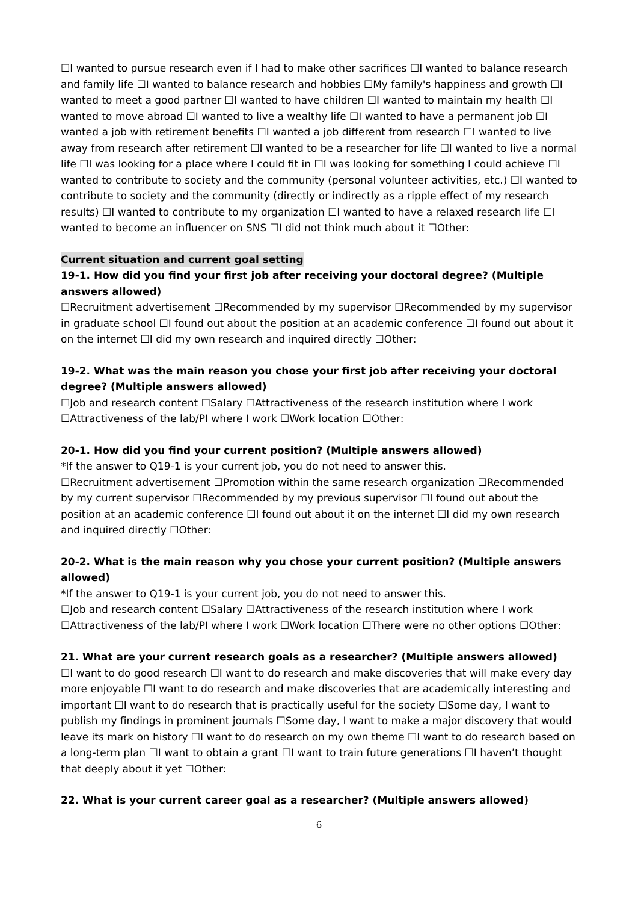☐I wanted to pursue research even if I had to make other sacrifices ☐I wanted to balance research and family life ☐I wanted to balance research and hobbies ☐My family's happiness and growth ☐I wanted to meet a good partner ☐I wanted to have children ☐I wanted to maintain my health ☐I wanted to move abroad ☐I wanted to live a wealthy life ☐I wanted to have a permanent job ☐I wanted a job with retirement benefits ☐I wanted a job different from research ☐I wanted to live away from research after retirement ☐I wanted to be a researcher for life ☐I wanted to live a normal life ☐I was looking for a place where I could fit in ☐I was looking for something I could achieve ☐I wanted to contribute to society and the community (personal volunteer activities, etc.) ☐I wanted to contribute to society and the community (directly or indirectly as a ripple effect of my research results) ☐I wanted to contribute to my organization ☐I wanted to have a relaxed research life ☐I wanted to become an influencer on SNS ☐I did not think much about it ☐Other:
Current situation and current goal setting
19-1. How did you find your first job after receiving your doctoral degree? (Multiple answers allowed)
☐Recruitment advertisement ☐Recommended by my supervisor ☐Recommended by my supervisor in graduate school ☐I found out about the position at an academic conference ☐I found out about it on the internet ☐I did my own research and inquired directly ☐Other:
19-2. What was the main reason you chose your first job after receiving your doctoral degree? (Multiple answers allowed)
☐Job and research content ☐Salary ☐Attractiveness of the research institution where I work ☐Attractiveness of the lab/PI where I work ☐Work location ☐Other:
20-1. How did you find your current position? (Multiple answers allowed)
*If the answer to Q19-1 is your current job, you do not need to answer this.
☐Recruitment advertisement ☐Promotion within the same research organization ☐Recommended by my current supervisor ☐Recommended by my previous supervisor ☐I found out about the position at an academic conference ☐I found out about it on the internet ☐I did my own research and inquired directly ☐Other:
20-2. What is the main reason why you chose your current position? (Multiple answers allowed)
*If the answer to Q19-1 is your current job, you do not need to answer this.
☐Job and research content ☐Salary ☐Attractiveness of the research institution where I work ☐Attractiveness of the lab/PI where I work ☐Work location ☐There were no other options ☐Other:
21. What are your current research goals as a researcher? (Multiple answers allowed)
☐I want to do good research ☐I want to do research and make discoveries that will make every day more enjoyable ☐I want to do research and make discoveries that are academically interesting and important ☐I want to do research that is practically useful for the society ☐Some day, I want to publish my findings in prominent journals ☐Some day, I want to make a major discovery that would leave its mark on history ☐I want to do research on my own theme ☐I want to do research based on a long-term plan ☐I want to obtain a grant ☐I want to train future generations ☐I haven’t thought that deeply about it yet ☐Other:
22. What is your current career goal as a researcher? (Multiple answers allowed)
6